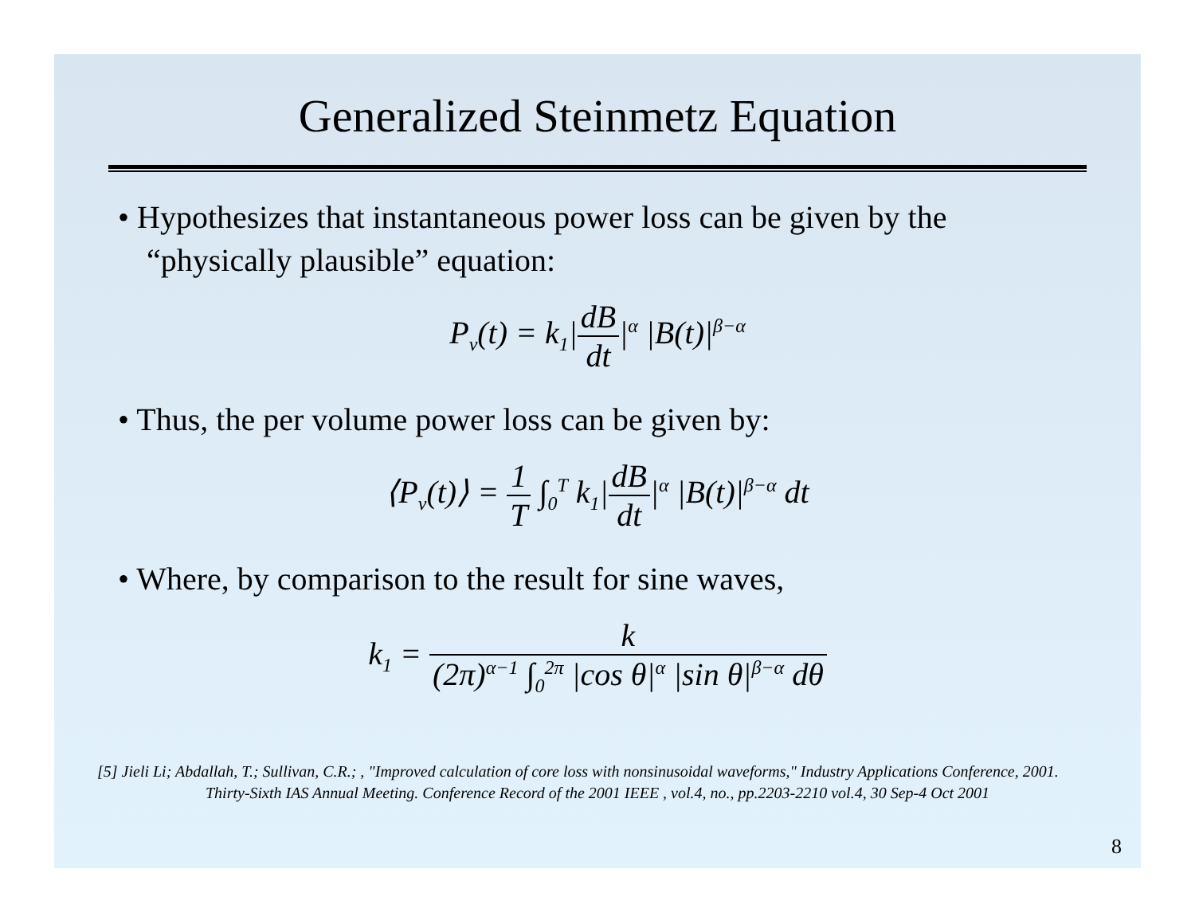Generalized Steinmetz Equation
• Hypothesizes that instantaneous power loss can be given by the “physically plausible” equation:
P<sub>v</sub>(t) = k<sub>1</sub>|dB dt|<sup>α</sup> |B(t)|<sup>β−α</sup>
• Thus, the per volume power loss can be given by:
⟨P<sub>v</sub>(t)⟩ = 1 T ∫<sub>0</sub><sup>T</sup> k<sub>1</sub>|dB dt|<sup>α</sup> |B(t)|<sup>β−α</sup> dt
• Where, by comparison to the result for sine waves,
k<sub>1</sub> = k (2π)<sup>α−1</sup> ∫<sub>0</sub><sup>2π</sup> |cos θ|<sup>α</sup> |sin θ|<sup>β−α</sup> dθ
[5] Jieli Li; Abdallah, T.; Sullivan, C.R.; , "Improved calculation of core loss with nonsinusoidal waveforms," Industry Applications Conference, 2001. Thirty-Sixth IAS Annual Meeting. Conference Record of the 2001 IEEE , vol.4, no., pp.2203-2210 vol.4, 30 Sep-4 Oct 2001
8